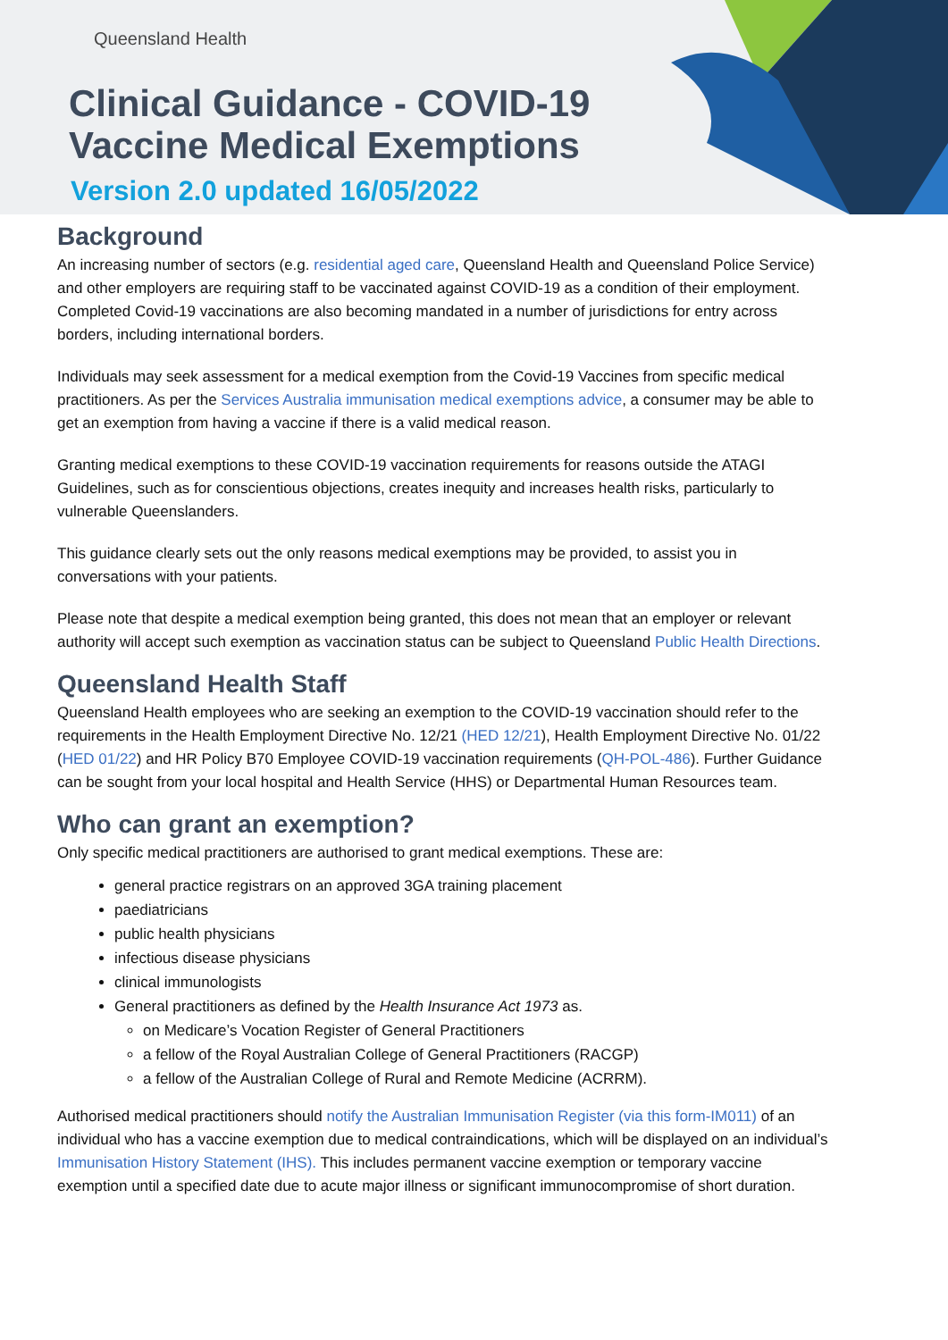Queensland Health
Clinical Guidance - COVID-19
Vaccine Medical Exemptions
Version 2.0 updated 16/05/2022
Background
An increasing number of sectors (e.g. residential aged care, Queensland Health and Queensland Police Service) and other employers are requiring staff to be vaccinated against COVID-19 as a condition of their employment. Completed Covid-19 vaccinations are also becoming mandated in a number of jurisdictions for entry across borders, including international borders.
Individuals may seek assessment for a medical exemption from the Covid-19 Vaccines from specific medical practitioners. As per the Services Australia immunisation medical exemptions advice, a consumer may be able to get an exemption from having a vaccine if there is a valid medical reason.
Granting medical exemptions to these COVID-19 vaccination requirements for reasons outside the ATAGI Guidelines, such as for conscientious objections, creates inequity and increases health risks, particularly to vulnerable Queenslanders.
This guidance clearly sets out the only reasons medical exemptions may be provided, to assist you in conversations with your patients.
Please note that despite a medical exemption being granted, this does not mean that an employer or relevant authority will accept such exemption as vaccination status can be subject to Queensland Public Health Directions.
Queensland Health Staff
Queensland Health employees who are seeking an exemption to the COVID-19 vaccination should refer to the requirements in the Health Employment Directive No. 12/21 (HED 12/21), Health Employment Directive No. 01/22 (HED 01/22) and HR Policy B70 Employee COVID-19 vaccination requirements (QH-POL-486). Further Guidance can be sought from your local hospital and Health Service (HHS) or Departmental Human Resources team.
Who can grant an exemption?
Only specific medical practitioners are authorised to grant medical exemptions. These are:
general practice registrars on an approved 3GA training placement
paediatricians
public health physicians
infectious disease physicians
clinical immunologists
General practitioners as defined by the Health Insurance Act 1973 as.
on Medicare’s Vocation Register of General Practitioners
a fellow of the Royal Australian College of General Practitioners (RACGP)
a fellow of the Australian College of Rural and Remote Medicine (ACRRM).
Authorised medical practitioners should notify the Australian Immunisation Register (via this form-IM011) of an individual who has a vaccine exemption due to medical contraindications, which will be displayed on an individual’s Immunisation History Statement (IHS). This includes permanent vaccine exemption or temporary vaccine exemption until a specified date due to acute major illness or significant immunocompromise of short duration.